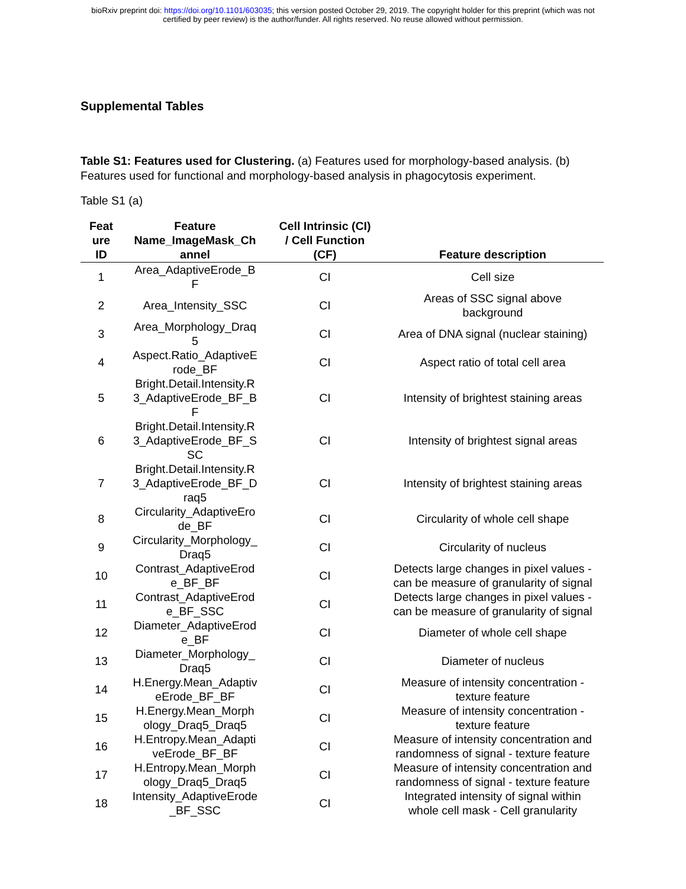bioRxiv preprint doi: https://doi.org/10.1101/603035; this version posted October 29, 2019. The copyright holder for this preprint (which was not
certified by peer review) is the author/funder. All rights reserved. No reuse allowed without permission.
Supplemental Tables
Table S1: Features used for Clustering. (a) Features used for morphology-based analysis. (b) Features used for functional and morphology-based analysis in phagocytosis experiment.
Table S1 (a)
| Feat ure ID | Feature Name_ImageMask_Ch annel | Cell Intrinsic (CI) / Cell Function (CF) | Feature description |
| --- | --- | --- | --- |
| 1 | Area_AdaptiveErode_B F | CI | Cell size |
| 2 | Area_Intensity_SSC | CI | Areas of SSC signal above background |
| 3 | Area_Morphology_Draq 5 | CI | Area of DNA signal (nuclear staining) |
| 4 | Aspect.Ratio_AdaptiveE rode_BF | CI | Aspect ratio of total cell area |
| 5 | Bright.Detail.Intensity.R 3_AdaptiveErode_BF_B F | CI | Intensity of brightest staining areas |
| 6 | Bright.Detail.Intensity.R 3_AdaptiveErode_BF_S SC | CI | Intensity of brightest signal areas |
| 7 | Bright.Detail.Intensity.R 3_AdaptiveErode_BF_D raq5 | CI | Intensity of brightest staining areas |
| 8 | Circularity_AdaptiveEro de_BF | CI | Circularity of whole cell shape |
| 9 | Circularity_Morphology_ Draq5 | CI | Circularity of nucleus |
| 10 | Contrast_AdaptiveErod e_BF_BF | CI | Detects large changes in pixel values - can be measure of granularity of signal |
| 11 | Contrast_AdaptiveErod e_BF_SSC | CI | Detects large changes in pixel values - can be measure of granularity of signal |
| 12 | Diameter_AdaptiveErod e_BF | CI | Diameter of whole cell shape |
| 13 | Diameter_Morphology_ Draq5 | CI | Diameter of nucleus |
| 14 | H.Energy.Mean_Adaptiv eErode_BF_BF | CI | Measure of intensity concentration - texture feature |
| 15 | H.Energy.Mean_Morph ology_Draq5_Draq5 | CI | Measure of intensity concentration - texture feature |
| 16 | H.Entropy.Mean_Adapti veErode_BF_BF | CI | Measure of intensity concentration and randomness of signal - texture feature |
| 17 | H.Entropy.Mean_Morph ology_Draq5_Draq5 | CI | Measure of intensity concentration and randomness of signal - texture feature |
| 18 | Intensity_AdaptiveErode _BF_SSC | CI | Integrated intensity of signal within whole cell mask - Cell granularity |